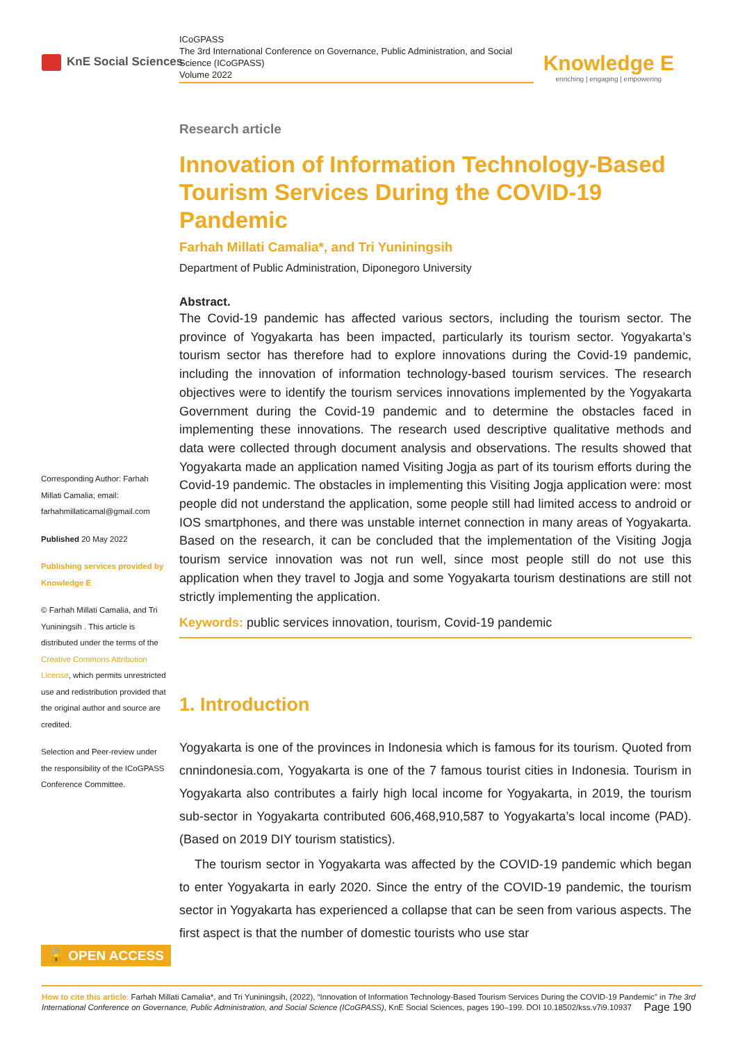KnE Social Sciences
ICoGPASS
The 3rd International Conference on Governance, Public Administration, and Social Science (ICoGPASS)
Volume 2022
Knowledge E
enriching | engaging | empowering
Research article
Innovation of Information Technology-Based Tourism Services During the COVID-19 Pandemic
Farhah Millati Camalia*, and Tri Yuniningsih
Department of Public Administration, Diponegoro University
Abstract.
The Covid-19 pandemic has affected various sectors, including the tourism sector. The province of Yogyakarta has been impacted, particularly its tourism sector. Yogyakarta’s tourism sector has therefore had to explore innovations during the Covid-19 pandemic, including the innovation of information technology-based tourism services. The research objectives were to identify the tourism services innovations implemented by the Yogyakarta Government during the Covid-19 pandemic and to determine the obstacles faced in implementing these innovations. The research used descriptive qualitative methods and data were collected through document analysis and observations. The results showed that Yogyakarta made an application named Visiting Jogja as part of its tourism efforts during the Covid-19 pandemic. The obstacles in implementing this Visiting Jogja application were: most people did not understand the application, some people still had limited access to android or IOS smartphones, and there was unstable internet connection in many areas of Yogyakarta. Based on the research, it can be concluded that the implementation of the Visiting Jogja tourism service innovation was not run well, since most people still do not use this application when they travel to Jogja and some Yogyakarta tourism destinations are still not strictly implementing the application.
Keywords: public services innovation, tourism, Covid-19 pandemic
1. Introduction
Yogyakarta is one of the provinces in Indonesia which is famous for its tourism. Quoted from cnnindonesia.com, Yogyakarta is one of the 7 famous tourist cities in Indonesia. Tourism in Yogyakarta also contributes a fairly high local income for Yogyakarta, in 2019, the tourism sub-sector in Yogyakarta contributed 606,468,910,587 to Yogyakarta’s local income (PAD). (Based on 2019 DIY tourism statistics).
The tourism sector in Yogyakarta was affected by the COVID-19 pandemic which began to enter Yogyakarta in early 2020. Since the entry of the COVID-19 pandemic, the tourism sector in Yogyakarta has experienced a collapse that can be seen from various aspects. The first aspect is that the number of domestic tourists who use star
Corresponding Author: Farhah Millati Camalia; email: farhahmillaticamal@gmail.com
Published 20 May 2022
Publishing services provided by Knowledge E
© Farhah Millati Camalia, and Tri Yuniningsih . This article is distributed under the terms of the Creative Commons Attribution License, which permits unrestricted use and redistribution provided that the original author and source are credited.
Selection and Peer-review under the responsibility of the ICoGPASS Conference Committee.
🔓 OPEN ACCESS
How to cite this article: Farhah Millati Camalia*, and Tri Yuniningsih, (2022), “Innovation of Information Technology-Based Tourism Services During the COVID-19 Pandemic” in The 3rd International Conference on Governance, Public Administration, and Social Science (ICoGPASS), KnE Social Sciences, pages 190–199. DOI 10.18502/kss.v7i9.10937
Page 190